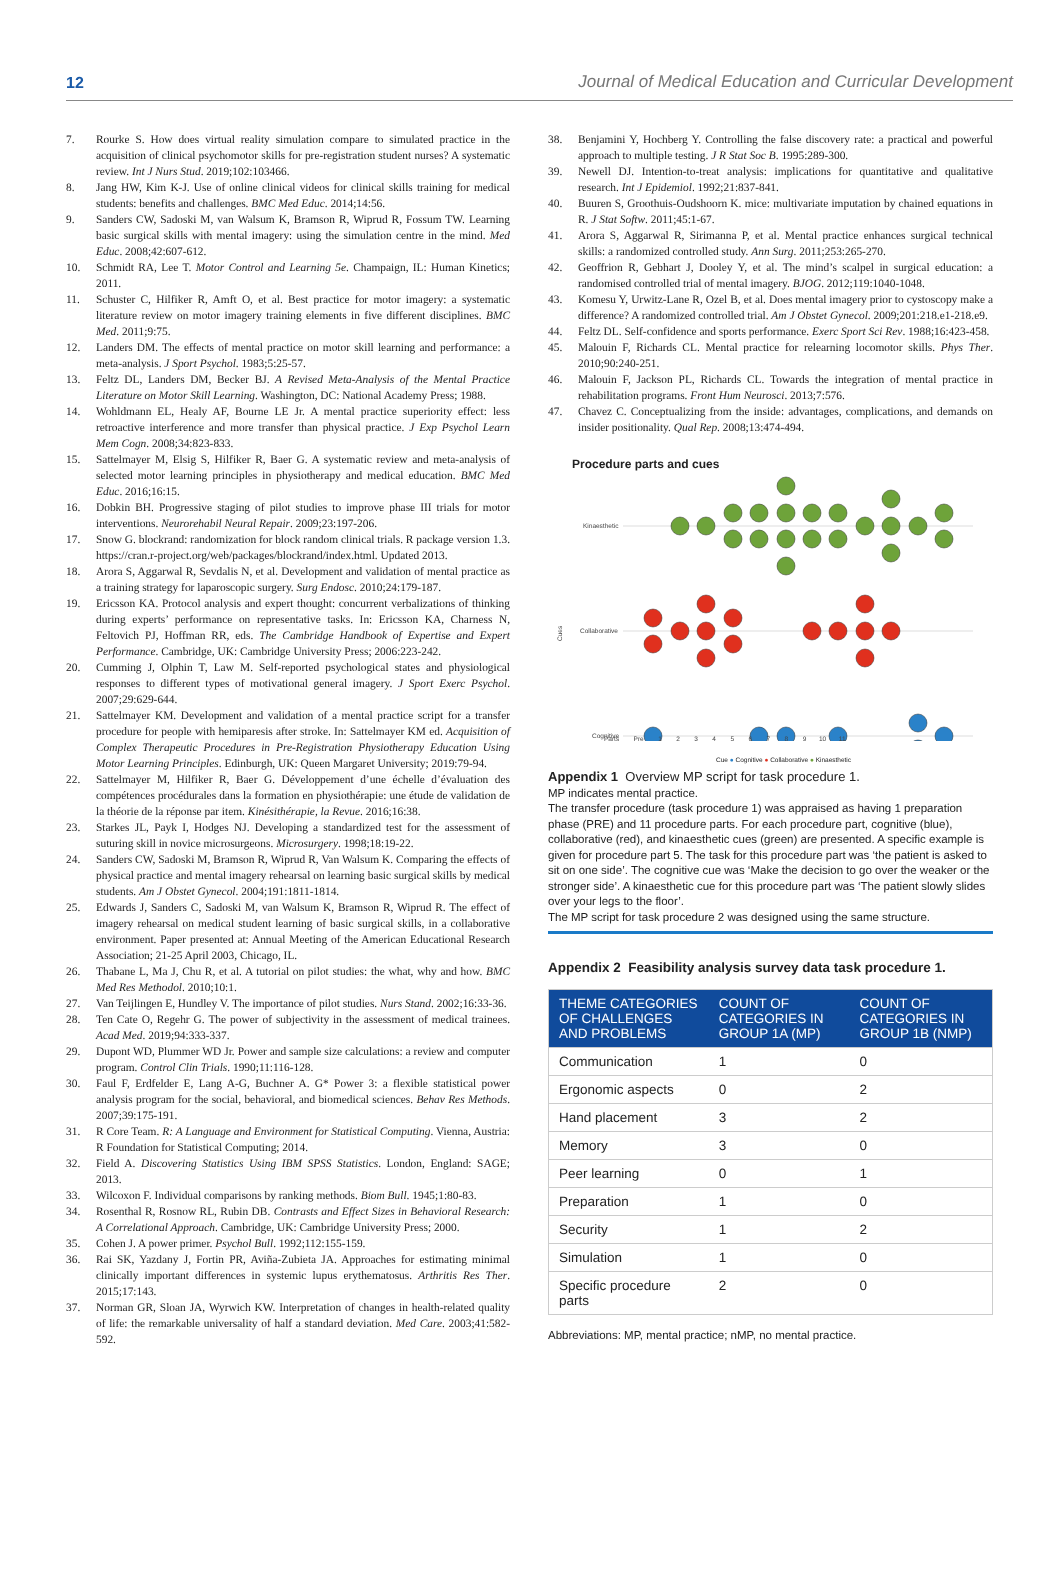12 Journal of Medical Education and Curricular Development
7. Rourke S. How does virtual reality simulation compare to simulated practice in the acquisition of clinical psychomotor skills for pre-registration student nurses? A systematic review. Int J Nurs Stud. 2019;102:103466.
8. Jang HW, Kim K-J. Use of online clinical videos for clinical skills training for medical students: benefits and challenges. BMC Med Educ. 2014;14:56.
9. Sanders CW, Sadoski M, van Walsum K, Bramson R, Wiprud R, Fossum TW. Learning basic surgical skills with mental imagery: using the simulation centre in the mind. Med Educ. 2008;42:607-612.
10. Schmidt RA, Lee T. Motor Control and Learning 5e. Champaign, IL: Human Kinetics; 2011.
11. Schuster C, Hilfiker R, Amft O, et al. Best practice for motor imagery: a systematic literature review on motor imagery training elements in five different disciplines. BMC Med. 2011;9:75.
12. Landers DM. The effects of mental practice on motor skill learning and performance: a meta-analysis. J Sport Psychol. 1983;5:25-57.
13. Feltz DL, Landers DM, Becker BJ. A Revised Meta-Analysis of the Mental Practice Literature on Motor Skill Learning. Washington, DC: National Academy Press; 1988.
14. Wohldmann EL, Healy AF, Bourne LE Jr. A mental practice superiority effect: less retroactive interference and more transfer than physical practice. J Exp Psychol Learn Mem Cogn. 2008;34:823-833.
15. Sattelmayer M, Elsig S, Hilfiker R, Baer G. A systematic review and meta-analysis of selected motor learning principles in physiotherapy and medical education. BMC Med Educ. 2016;16:15.
16. Dobkin BH. Progressive staging of pilot studies to improve phase III trials for motor interventions. Neurorehabil Neural Repair. 2009;23:197-206.
17. Snow G. blockrand: randomization for block random clinical trials. R package version 1.3. https://cran.r-project.org/web/packages/blockrand/index.html. Updated 2013.
18. Arora S, Aggarwal R, Sevdalis N, et al. Development and validation of mental practice as a training strategy for laparoscopic surgery. Surg Endosc. 2010;24:179-187.
19. Ericsson KA. Protocol analysis and expert thought: concurrent verbalizations of thinking during experts’ performance on representative tasks. In: Ericsson KA, Charness N, Feltovich PJ, Hoffman RR, eds. The Cambridge Handbook of Expertise and Expert Performance. Cambridge, UK: Cambridge University Press; 2006:223-242.
20. Cumming J, Olphin T, Law M. Self-reported psychological states and physiological responses to different types of motivational general imagery. J Sport Exerc Psychol. 2007;29:629-644.
21. Sattelmayer KM. Development and validation of a mental practice script for a transfer procedure for people with hemiparesis after stroke. In: Sattelmayer KM ed. Acquisition of Complex Therapeutic Procedures in Pre-Registration Physiotherapy Education Using Motor Learning Principles. Edinburgh, UK: Queen Margaret University; 2019:79-94.
22. Sattelmayer M, Hilfiker R, Baer G. Développement d’une échelle d’évaluation des compétences procédurales dans la formation en physiothérapie: une étude de validation de la théorie de la réponse par item. Kinésithérapie, la Revue. 2016;16:38.
23. Starkes JL, Payk I, Hodges NJ. Developing a standardized test for the assessment of suturing skill in novice microsurgeons. Microsurgery. 1998;18:19-22.
24. Sanders CW, Sadoski M, Bramson R, Wiprud R, Van Walsum K. Comparing the effects of physical practice and mental imagery rehearsal on learning basic surgical skills by medical students. Am J Obstet Gynecol. 2004;191:1811-1814.
25. Edwards J, Sanders C, Sadoski M, van Walsum K, Bramson R, Wiprud R. The effect of imagery rehearsal on medical student learning of basic surgical skills, in a collaborative environment. Paper presented at: Annual Meeting of the American Educational Research Association; 21-25 April 2003, Chicago, IL.
26. Thabane L, Ma J, Chu R, et al. A tutorial on pilot studies: the what, why and how. BMC Med Res Methodol. 2010;10:1.
27. Van Teijlingen E, Hundley V. The importance of pilot studies. Nurs Stand. 2002;16:33-36.
28. Ten Cate O, Regehr G. The power of subjectivity in the assessment of medical trainees. Acad Med. 2019;94:333-337.
29. Dupont WD, Plummer WD Jr. Power and sample size calculations: a review and computer program. Control Clin Trials. 1990;11:116-128.
30. Faul F, Erdfelder E, Lang A-G, Buchner A. G* Power 3: a flexible statistical power analysis program for the social, behavioral, and biomedical sciences. Behav Res Methods. 2007;39:175-191.
31. R Core Team. R: A Language and Environment for Statistical Computing. Vienna, Austria: R Foundation for Statistical Computing; 2014.
32. Field A. Discovering Statistics Using IBM SPSS Statistics. London, England: SAGE; 2013.
33. Wilcoxon F. Individual comparisons by ranking methods. Biom Bull. 1945;1:80-83.
34. Rosenthal R, Rosnow RL, Rubin DB. Contrasts and Effect Sizes in Behavioral Research: A Correlational Approach. Cambridge, UK: Cambridge University Press; 2000.
35. Cohen J. A power primer. Psychol Bull. 1992;112:155-159.
36. Rai SK, Yazdany J, Fortin PR, Aviña-Zubieta JA. Approaches for estimating minimal clinically important differences in systemic lupus erythematosus. Arthritis Res Ther. 2015;17:143.
37. Norman GR, Sloan JA, Wyrwich KW. Interpretation of changes in health-related quality of life: the remarkable universality of half a standard deviation. Med Care. 2003;41:582-592.
38. Benjamini Y, Hochberg Y. Controlling the false discovery rate: a practical and powerful approach to multiple testing. J R Stat Soc B. 1995:289-300.
39. Newell DJ. Intention-to-treat analysis: implications for quantitative and qualitative research. Int J Epidemiol. 1992;21:837-841.
40. Buuren S, Groothuis-Oudshoorn K. mice: multivariate imputation by chained equations in R. J Stat Softw. 2011;45:1-67.
41. Arora S, Aggarwal R, Sirimanna P, et al. Mental practice enhances surgical technical skills: a randomized controlled study. Ann Surg. 2011;253:265-270.
42. Geoffrion R, Gebhart J, Dooley Y, et al. The mind’s scalpel in surgical education: a randomised controlled trial of mental imagery. BJOG. 2012;119:1040-1048.
43. Komesu Y, Urwitz-Lane R, Ozel B, et al. Does mental imagery prior to cystoscopy make a difference? A randomized controlled trial. Am J Obstet Gynecol. 2009;201:218.e1-218.e9.
44. Feltz DL. Self-confidence and sports performance. Exerc Sport Sci Rev. 1988;16:423-458.
45. Malouin F, Richards CL. Mental practice for relearning locomotor skills. Phys Ther. 2010;90:240-251.
46. Malouin F, Jackson PL, Richards CL. Towards the integration of mental practice in rehabilitation programs. Front Hum Neurosci. 2013;7:576.
47. Chavez C. Conceptualizing from the inside: advantages, complications, and demands on insider positionality. Qual Rep. 2008;13:474-494.
Procedure parts and cues
Kinaesthetic
Collaborative
Cognitive
Cues
Parts Pre 1 2 3 4 5 6 7 8 9 10 11
Cue ● Cognitive ● Collaborative ● Kinaesthetic
Appendix 1 Overview MP script for task procedure 1.
MP indicates mental practice.
The transfer procedure (task procedure 1) was appraised as having 1 preparation phase (PRE) and 11 procedure parts. For each procedure part, cognitive (blue), collaborative (red), and kinaesthetic cues (green) are presented. A specific example is given for procedure part 5. The task for this procedure part was ‘the patient is asked to sit on one side’. The cognitive cue was ‘Make the decision to go over the weaker or the stronger side’. A kinaesthetic cue for this procedure part was ‘The patient slowly slides over your legs to the floor’.
The MP script for task procedure 2 was designed using the same structure.
Appendix 2 Feasibility analysis survey data task procedure 1.
| THEME CATEGORIES OF CHALLENGES AND PROBLEMS | COUNT OF CATEGORIES IN GROUP 1A (MP) | COUNT OF CATEGORIES IN GROUP 1B (NMP) |
| --- | --- | --- |
| Communication | 1 | 0 |
| Ergonomic aspects | 0 | 2 |
| Hand placement | 3 | 2 |
| Memory | 3 | 0 |
| Peer learning | 0 | 1 |
| Preparation | 1 | 0 |
| Security | 1 | 2 |
| Simulation | 1 | 0 |
| Specific procedure parts | 2 | 0 |
Abbreviations: MP, mental practice; nMP, no mental practice.